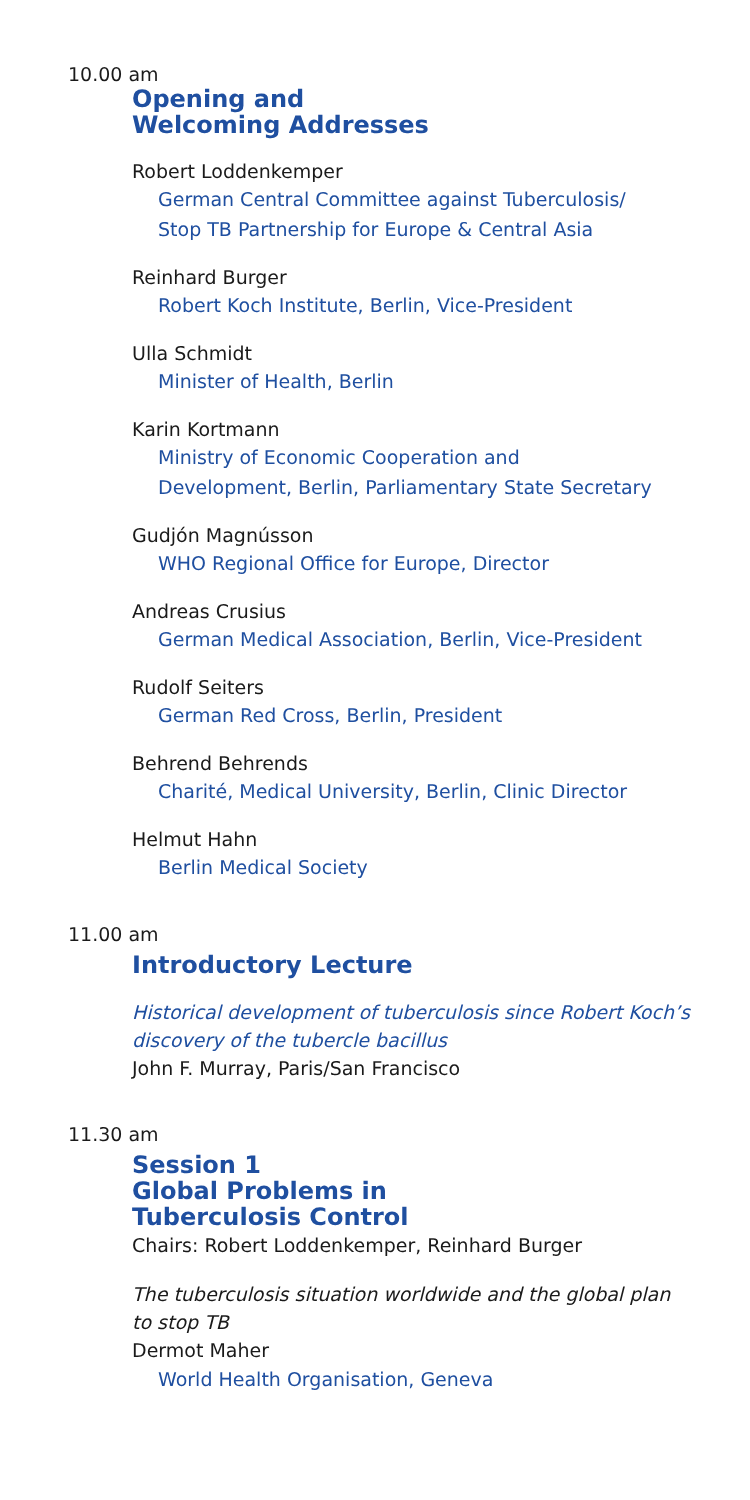10.00 am
Opening and
Welcoming Addresses
Robert Loddenkemper
German Central Committee against Tuberculosis/
Stop TB Partnership for Europe & Central Asia
Reinhard Burger
Robert Koch Institute, Berlin, Vice-President
Ulla Schmidt
Minister of Health, Berlin
Karin Kortmann
Ministry of Economic Cooperation and
Development, Berlin, Parliamentary State Secretary
Gudjón Magnússon
WHO Regional Office for Europe, Director
Andreas Crusius
German Medical Association, Berlin, Vice-President
Rudolf Seiters
German Red Cross, Berlin, President
Behrend Behrends
Charité, Medical University, Berlin, Clinic Director
Helmut Hahn
Berlin Medical Society
11.00 am
Introductory Lecture
Historical development of tuberculosis since Robert Koch’s
discovery of the tubercle bacillus
John F. Murray, Paris/San Francisco
11.30 am
Session 1
Global Problems in
Tuberculosis Control
Chairs: Robert Loddenkemper, Reinhard Burger
The tuberculosis situation worldwide and the global plan
to stop TB
Dermot Maher
World Health Organisation, Geneva